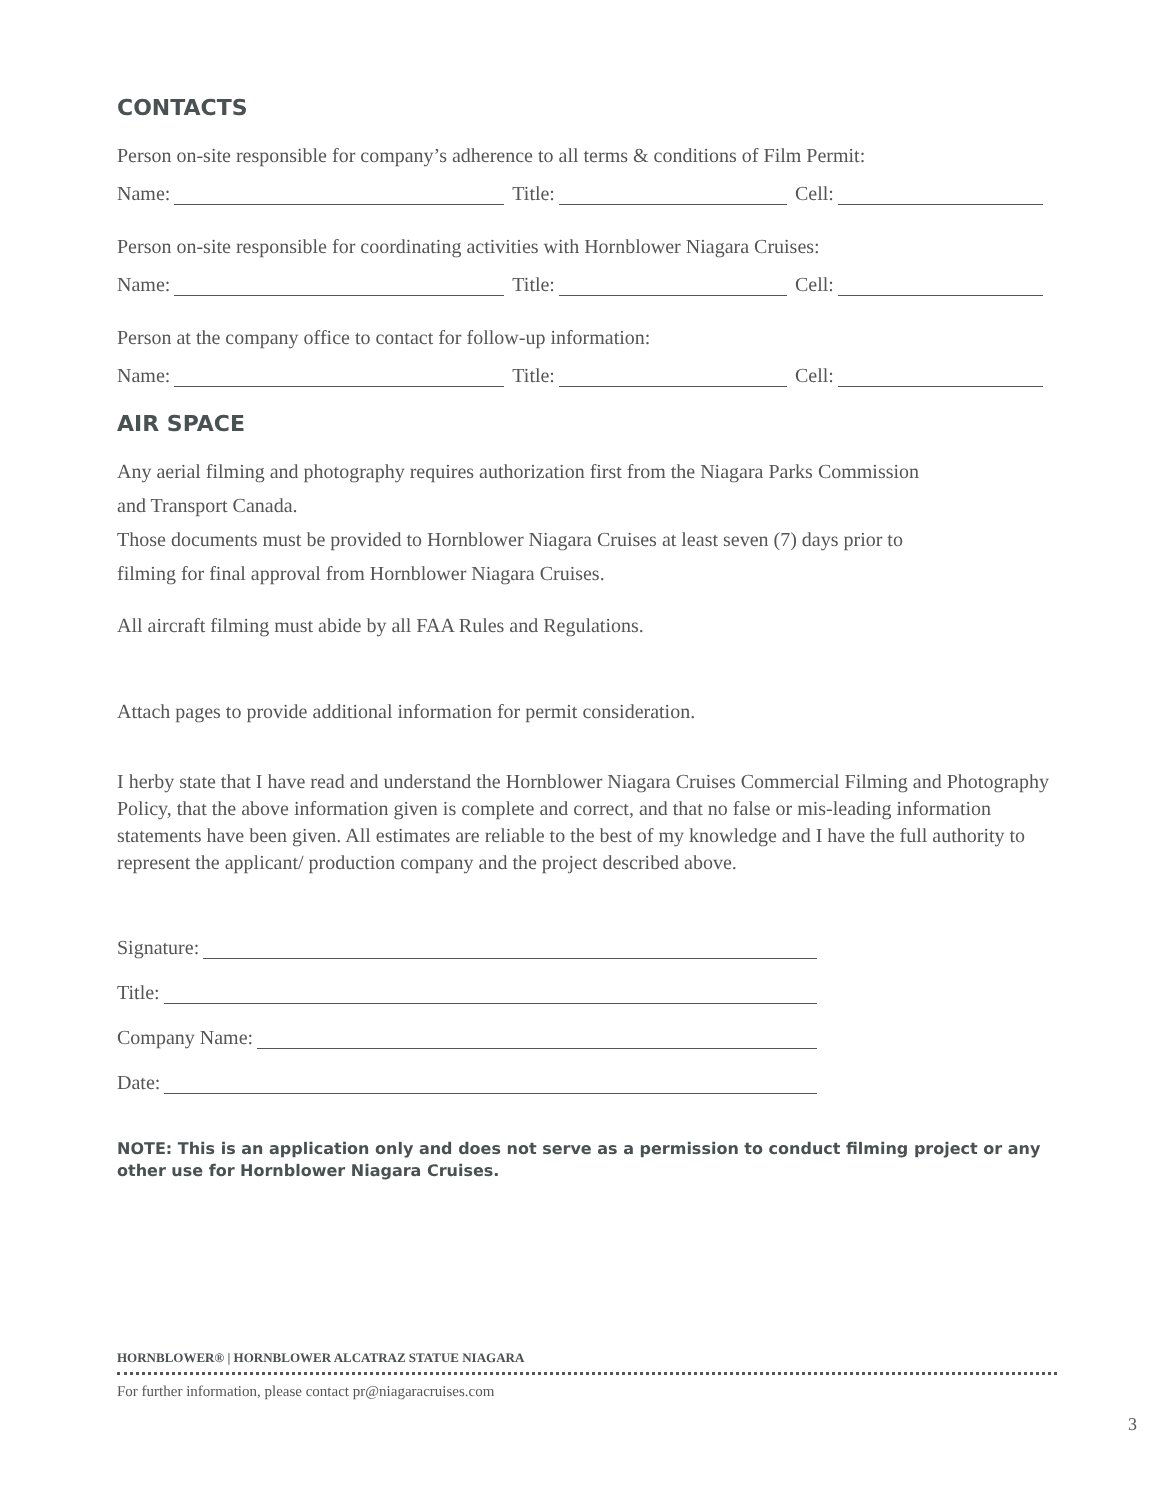CONTACTS
Person on-site responsible for company’s adherence to all terms & conditions of Film Permit:
Name: Title: Cell:
Person on-site responsible for coordinating activities with Hornblower Niagara Cruises:
Name: Title: Cell:
Person at the company office to contact for follow-up information:
Name: Title: Cell:
AIR SPACE
Any aerial filming and photography requires authorization first from the Niagara Parks Commission
and Transport Canada.
Those documents must be provided to Hornblower Niagara Cruises at least seven (7) days prior to
filming for final approval from Hornblower Niagara Cruises.
All aircraft filming must abide by all FAA Rules and Regulations.
Attach pages to provide additional information for permit consideration.
I herby state that I have read and understand the Hornblower Niagara Cruises Commercial Filming and Photography Policy, that the above information given is complete and correct, and that no false or mis-leading information statements have been given. All estimates are reliable to the best of my knowledge and I have the full authority to represent the applicant/ production company and the project described above.
Signature:
Title:
Company Name:
Date:
NOTE: This is an application only and does not serve as a permission to conduct filming project or any other use for Hornblower Niagara Cruises.
HORNBLOWER® | HORNBLOWER ALCATRAZ STATUE NIAGARA
For further information, please contact pr@niagaracruises.com
3